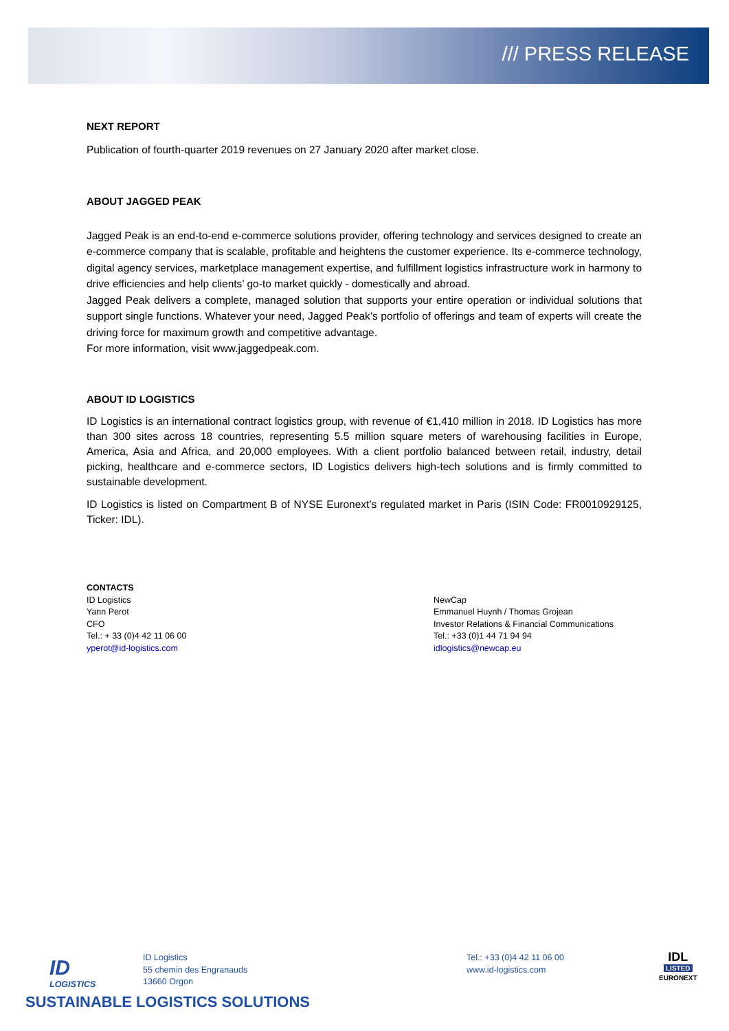/// PRESS RELEASE
NEXT REPORT
Publication of fourth-quarter 2019 revenues on 27 January 2020 after market close.
ABOUT JAGGED PEAK
Jagged Peak is an end-to-end e-commerce solutions provider, offering technology and services designed to create an e-commerce company that is scalable, profitable and heightens the customer experience. Its e-commerce technology, digital agency services, marketplace management expertise, and fulfillment logistics infrastructure work in harmony to drive efficiencies and help clients’ go-to market quickly - domestically and abroad.
Jagged Peak delivers a complete, managed solution that supports your entire operation or individual solutions that support single functions. Whatever your need, Jagged Peak’s portfolio of offerings and team of experts will create the driving force for maximum growth and competitive advantage.
For more information, visit www.jaggedpeak.com.
ABOUT ID LOGISTICS
ID Logistics is an international contract logistics group, with revenue of €1,410 million in 2018. ID Logistics has more than 300 sites across 18 countries, representing 5.5 million square meters of warehousing facilities in Europe, America, Asia and Africa, and 20,000 employees. With a client portfolio balanced between retail, industry, detail picking, healthcare and e-commerce sectors, ID Logistics delivers high-tech solutions and is firmly committed to sustainable development.
ID Logistics is listed on Compartment B of NYSE Euronext’s regulated market in Paris (ISIN Code: FR0010929125, Ticker: IDL).
CONTACTS
ID Logistics
Yann Perot
CFO
Tel.: + 33 (0)4 42 11 06 00
yperot@id-logistics.com
NewCap
Emmanuel Huynh / Thomas Grojean
Investor Relations & Financial Communications
Tel.: +33 (0)1 44 71 94 94
idlogistics@newcap.eu
ID
LOGISTICS
ID Logistics
55 chemin des Engranauds
13660 Orgon
Tel.: +33 (0)4 42 11 06 00
www.id-logistics.com
IDL
LISTED
EURONEXT
SUSTAINABLE LOGISTICS SOLUTIONS